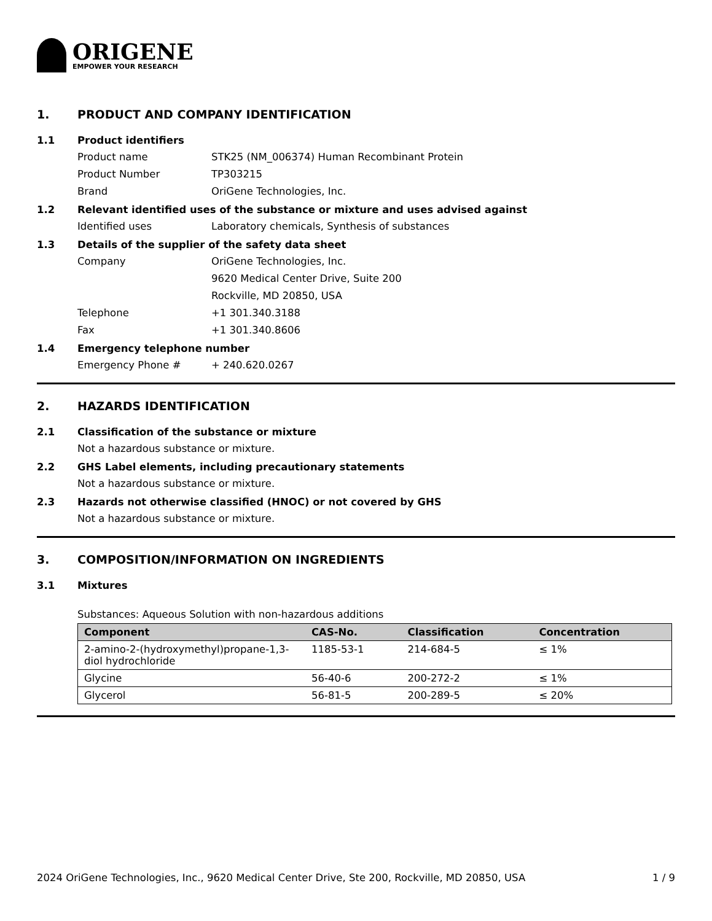ORIGENE
EMPOWER YOUR RESEARCH
1. PRODUCT AND COMPANY IDENTIFICATION
1.1 Product identifiers
Product name STK25 (NM_006374) Human Recombinant Protein
Product Number TP303215
Brand OriGene Technologies, Inc.
1.2 Relevant identified uses of the substance or mixture and uses advised against
Identified uses Laboratory chemicals, Synthesis of substances
1.3 Details of the supplier of the safety data sheet
Company OriGene Technologies, Inc.
9620 Medical Center Drive, Suite 200
Rockville, MD 20850, USA
Telephone +1 301.340.3188
Fax +1 301.340.8606
1.4 Emergency telephone number
Emergency Phone # + 240.620.0267
2. HAZARDS IDENTIFICATION
2.1 Classification of the substance or mixture
Not a hazardous substance or mixture.
2.2 GHS Label elements, including precautionary statements
Not a hazardous substance or mixture.
2.3 Hazards not otherwise classified (HNOC) or not covered by GHS
Not a hazardous substance or mixture.
3. COMPOSITION/INFORMATION ON INGREDIENTS
3.1 Mixtures
Substances: Aqueous Solution with non-hazardous additions
| Component | CAS-No. | Classification | Concentration |
| --- | --- | --- | --- |
| 2-amino-2-(hydroxymethyl)propane-1,3-diol hydrochloride | 1185-53-1 | 214-684-5 | ≤ 1% |
| Glycine | 56-40-6 | 200-272-2 | ≤ 1% |
| Glycerol | 56-81-5 | 200-289-5 | ≤ 20% |
2024 OriGene Technologies, Inc., 9620 Medical Center Drive, Ste 200, Rockville, MD 20850, USA 1 / 9